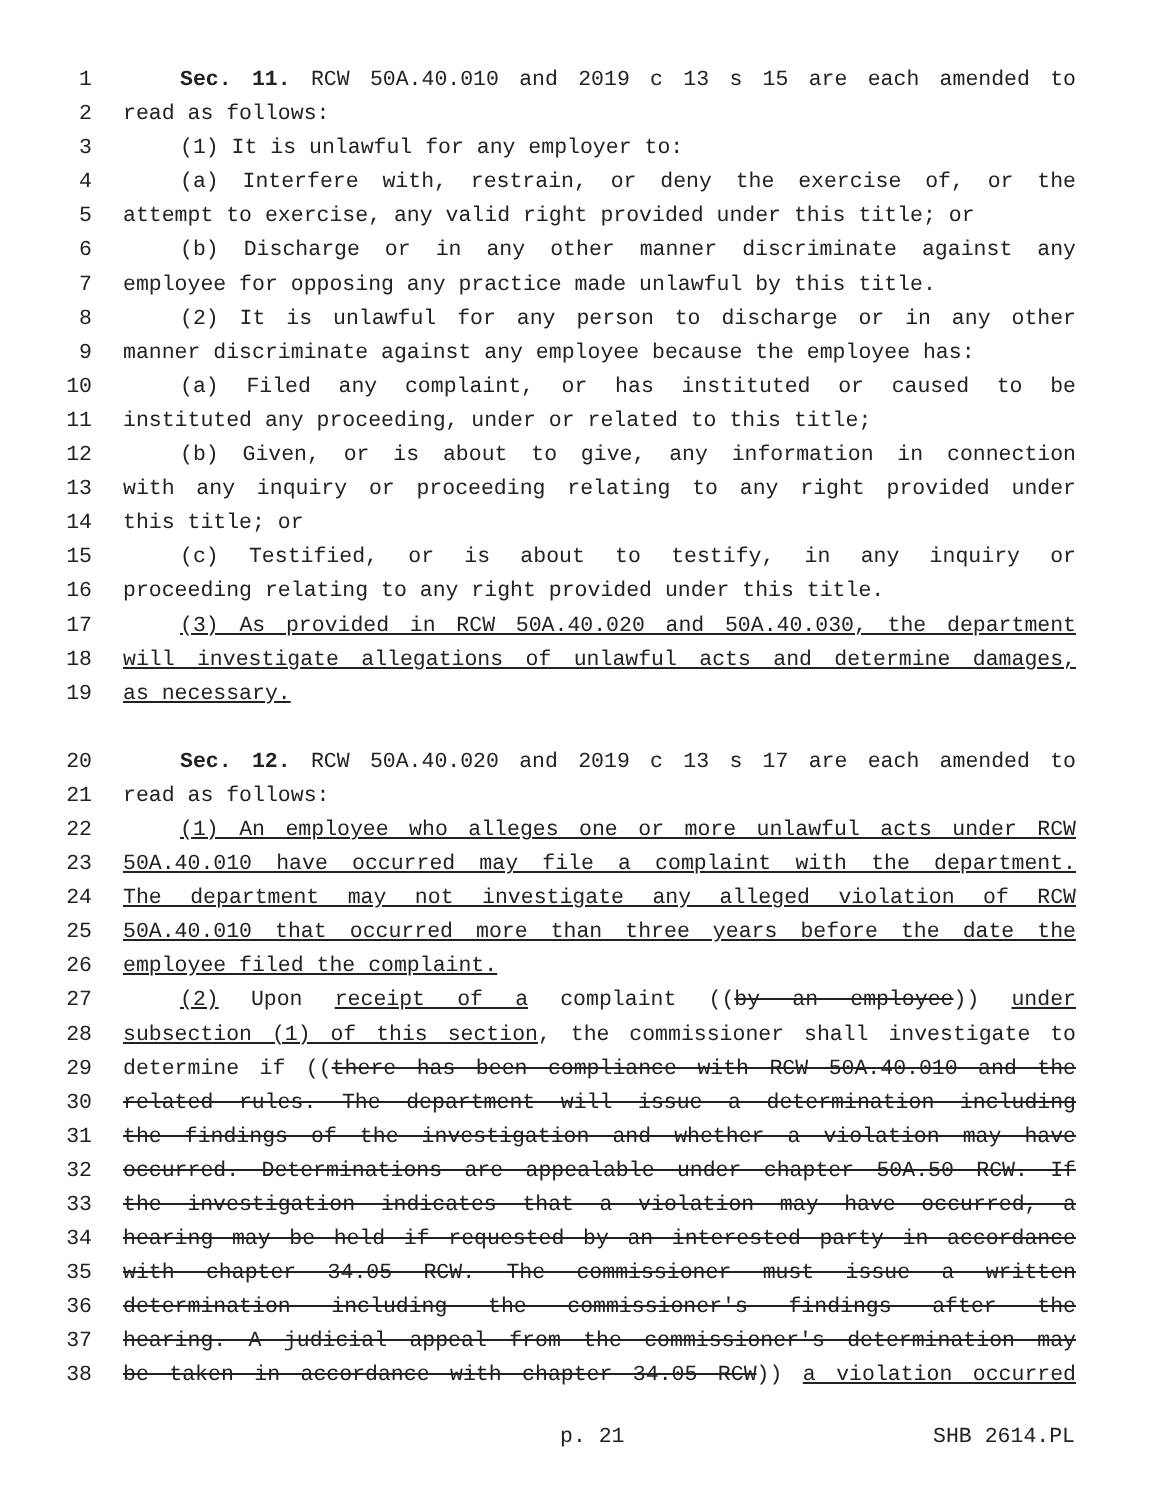1 Sec. 11. RCW 50A.40.010 and 2019 c 13 s 15 are each amended to
2 read as follows:
3 (1) It is unlawful for any employer to:
4 (a) Interfere with, restrain, or deny the exercise of, or the
5 attempt to exercise, any valid right provided under this title; or
6 (b) Discharge or in any other manner discriminate against any
7 employee for opposing any practice made unlawful by this title.
8 (2) It is unlawful for any person to discharge or in any other
9 manner discriminate against any employee because the employee has:
10 (a) Filed any complaint, or has instituted or caused to be
11 instituted any proceeding, under or related to this title;
12 (b) Given, or is about to give, any information in connection
13 with any inquiry or proceeding relating to any right provided under
14 this title; or
15 (c) Testified, or is about to testify, in any inquiry or
16 proceeding relating to any right provided under this title.
17 (3) As provided in RCW 50A.40.020 and 50A.40.030, the department
18 will investigate allegations of unlawful acts and determine damages,
19 as necessary.
20 Sec. 12. RCW 50A.40.020 and 2019 c 13 s 17 are each amended to
21 read as follows:
22 (1) An employee who alleges one or more unlawful acts under RCW
23 50A.40.010 have occurred may file a complaint with the department.
24 The department may not investigate any alleged violation of RCW
25 50A.40.010 that occurred more than three years before the date the
26 employee filed the complaint.
27 (2) Upon receipt of a complaint ((by an employee)) under
28 subsection (1) of this section, the commissioner shall investigate to
29 determine if ((there has been compliance with RCW 50A.40.010 and the
30 related rules. The department will issue a determination including
31 the findings of the investigation and whether a violation may have
32 occurred. Determinations are appealable under chapter 50A.50 RCW. If
33 the investigation indicates that a violation may have occurred, a
34 hearing may be held if requested by an interested party in accordance
35 with chapter 34.05 RCW. The commissioner must issue a written
36 determination including the commissioner's findings after the
37 hearing. A judicial appeal from the commissioner's determination may
38 be taken in accordance with chapter 34.05 RCW)) a violation occurred
p. 21 SHB 2614.PL